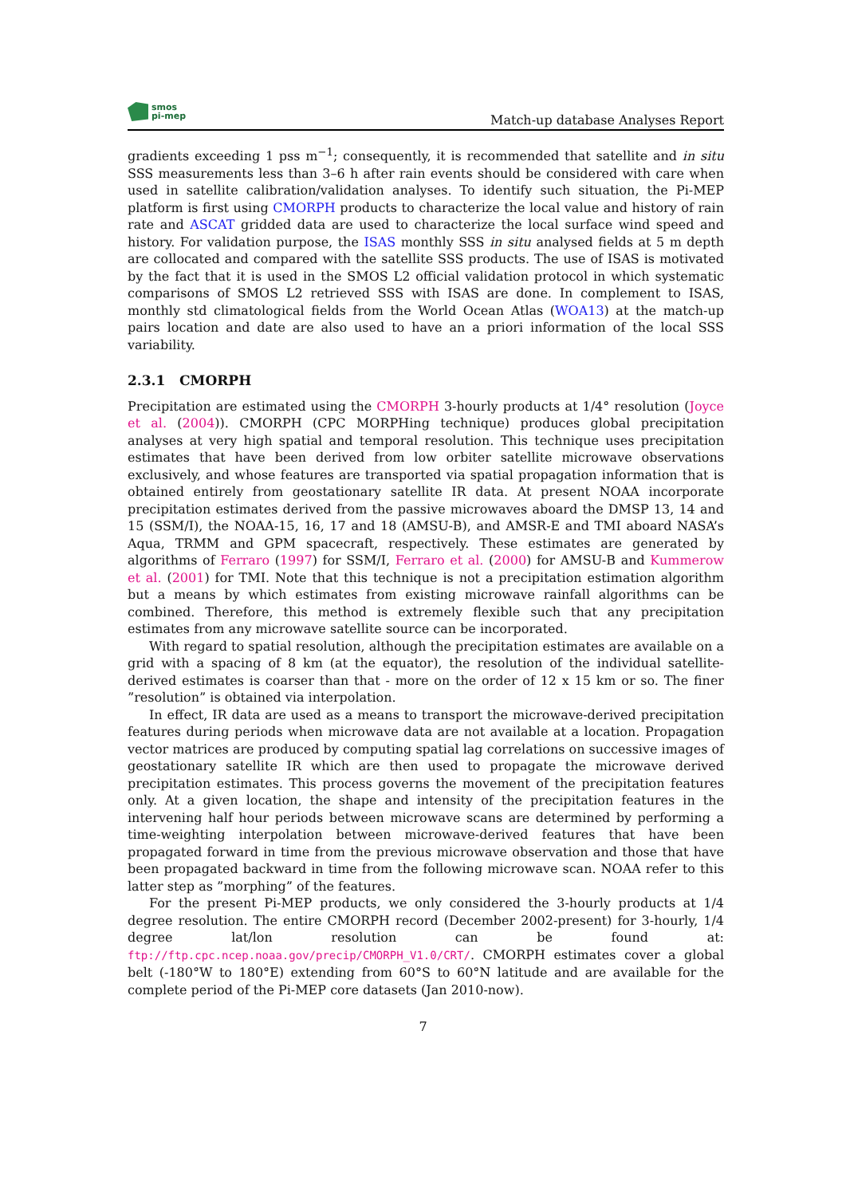smos
pi-mep
Match-up database Analyses Report
gradients exceeding 1 pss m<sup>−1</sup>; consequently, it is recommended that satellite and in situ SSS measurements less than 3–6 h after rain events should be considered with care when used in satellite calibration/validation analyses. To identify such situation, the Pi-MEP platform is first using CMORPH products to characterize the local value and history of rain rate and ASCAT gridded data are used to characterize the local surface wind speed and history. For validation purpose, the ISAS monthly SSS in situ analysed fields at 5 m depth are collocated and compared with the satellite SSS products. The use of ISAS is motivated by the fact that it is used in the SMOS L2 official validation protocol in which systematic comparisons of SMOS L2 retrieved SSS with ISAS are done. In complement to ISAS, monthly std climatological fields from the World Ocean Atlas (WOA13) at the match-up pairs location and date are also used to have an a priori information of the local SSS variability.
2.3.1 CMORPH
Precipitation are estimated using the CMORPH 3-hourly products at 1/4° resolution (Joyce et al. (2004)). CMORPH (CPC MORPHing technique) produces global precipitation analyses at very high spatial and temporal resolution. This technique uses precipitation estimates that have been derived from low orbiter satellite microwave observations exclusively, and whose features are transported via spatial propagation information that is obtained entirely from geostationary satellite IR data. At present NOAA incorporate precipitation estimates derived from the passive microwaves aboard the DMSP 13, 14 and 15 (SSM/I), the NOAA-15, 16, 17 and 18 (AMSU-B), and AMSR-E and TMI aboard NASA’s Aqua, TRMM and GPM spacecraft, respectively. These estimates are generated by algorithms of Ferraro (1997) for SSM/I, Ferraro et al. (2000) for AMSU-B and Kummerow et al. (2001) for TMI. Note that this technique is not a precipitation estimation algorithm but a means by which estimates from existing microwave rainfall algorithms can be combined. Therefore, this method is extremely flexible such that any precipitation estimates from any microwave satellite source can be incorporated.
With regard to spatial resolution, although the precipitation estimates are available on a grid with a spacing of 8 km (at the equator), the resolution of the individual satellite-derived estimates is coarser than that - more on the order of 12 x 15 km or so. The finer ”resolution” is obtained via interpolation.
In effect, IR data are used as a means to transport the microwave-derived precipitation features during periods when microwave data are not available at a location. Propagation vector matrices are produced by computing spatial lag correlations on successive images of geostationary satellite IR which are then used to propagate the microwave derived precipitation estimates. This process governs the movement of the precipitation features only. At a given location, the shape and intensity of the precipitation features in the intervening half hour periods between microwave scans are determined by performing a time-weighting interpolation between microwave-derived features that have been propagated forward in time from the previous microwave observation and those that have been propagated backward in time from the following microwave scan. NOAA refer to this latter step as ”morphing” of the features.
For the present Pi-MEP products, we only considered the 3-hourly products at 1/4 degree resolution. The entire CMORPH record (December 2002-present) for 3-hourly, 1/4 degree lat/lon resolution can be found at: ftp://ftp.cpc.ncep.noaa.gov/precip/CMORPH_V1.0/CRT/. CMORPH estimates cover a global belt (-180°W to 180°E) extending from 60°S to 60°N latitude and are available for the complete period of the Pi-MEP core datasets (Jan 2010-now).
7